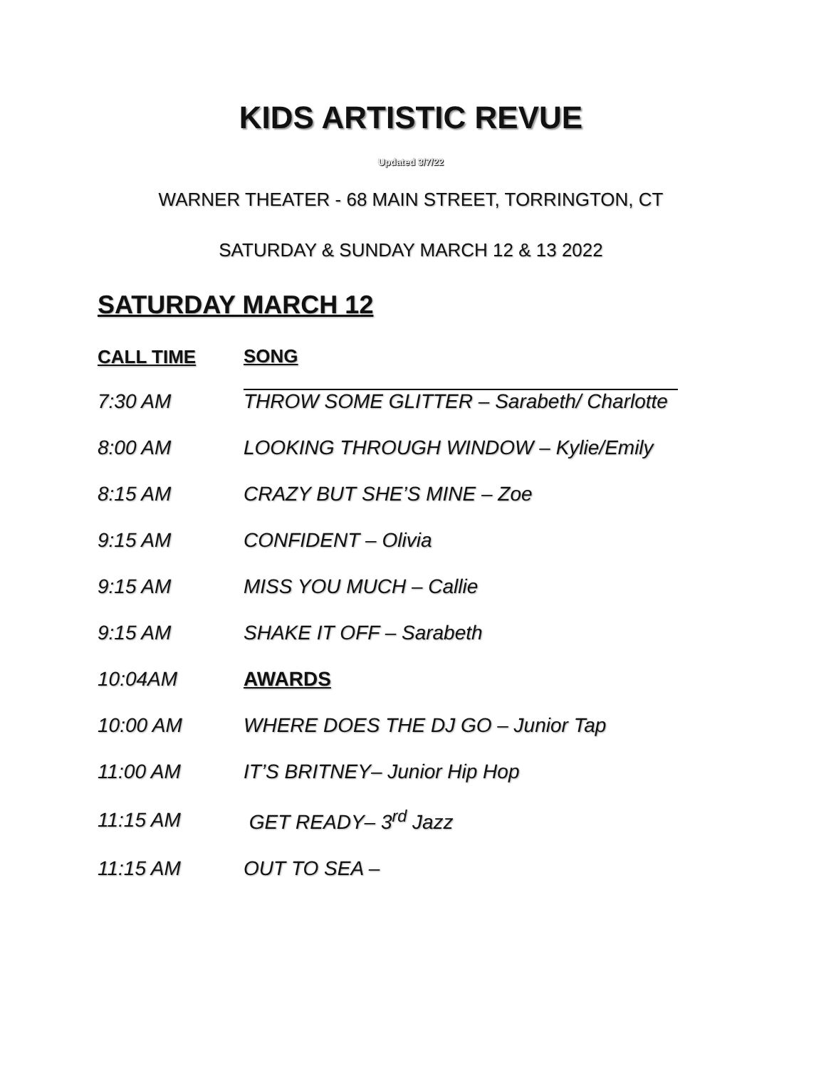KIDS ARTISTIC REVUE
Updated 3/7/22
WARNER THEATER - 68 MAIN STREET, TORRINGTON, CT
SATURDAY & SUNDAY MARCH 12 & 13 2022
SATURDAY MARCH 12
| CALL TIME | SONG |
| --- | --- |
| 7:30 AM | THROW SOME GLITTER – Sarabeth/ Charlotte |
| 8:00 AM | LOOKING THROUGH WINDOW – Kylie/Emily |
| 8:15 AM | CRAZY BUT SHE’S MINE – Zoe |
| 9:15 AM | CONFIDENT – Olivia |
| 9:15 AM | MISS YOU MUCH – Callie |
| 9:15 AM | SHAKE IT OFF – Sarabeth |
| 10:04AM | AWARDS |
| 10:00 AM | WHERE DOES THE DJ GO – Junior Tap |
| 11:00 AM | IT’S BRITNEY– Junior Hip Hop |
| 11:15 AM | GET READY– 3<sup>rd</sup> Jazz |
| 11:15 AM | OUT TO SEA – |